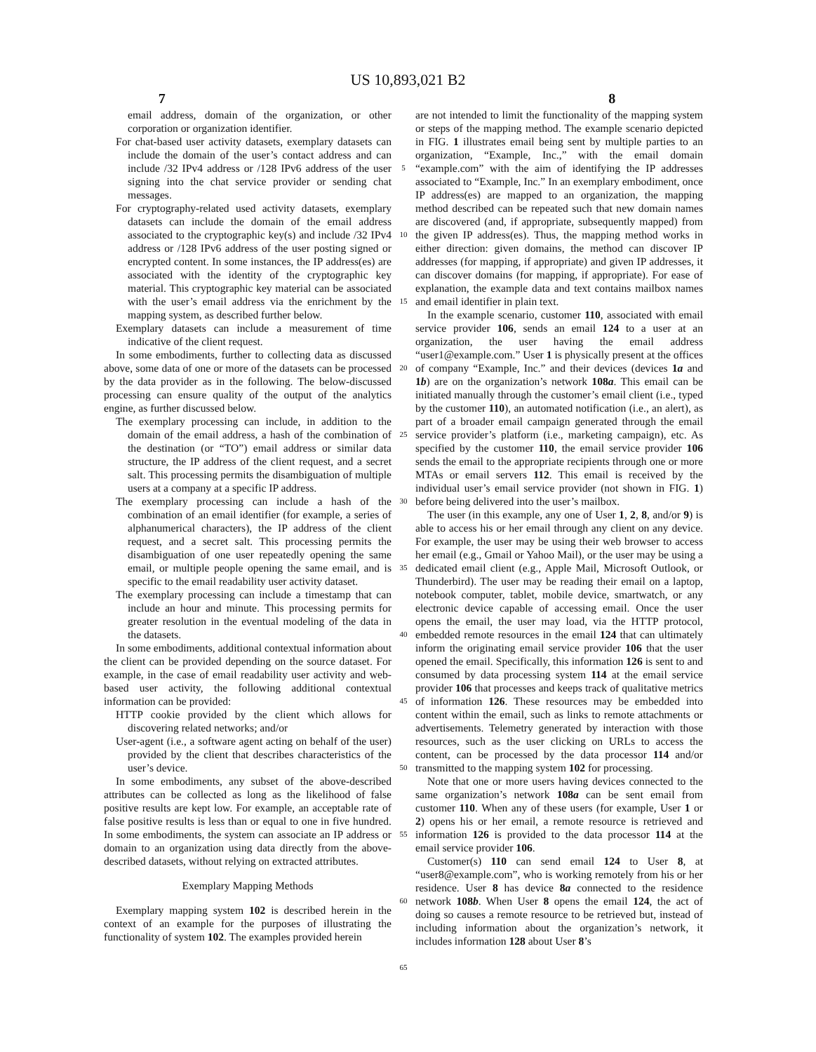US 10,893,021 B2
7 8
email address, domain of the organization, or other corporation or organization identifier.
For chat-based user activity datasets, exemplary datasets can include the domain of the user’s contact address and can include /32 IPv4 address or /128 IPv6 address of the user signing into the chat service provider or sending chat messages.
For cryptography-related used activity datasets, exemplary datasets can include the domain of the email address associated to the cryptographic key(s) and include /32 IPv4 address or /128 IPv6 address of the user posting signed or encrypted content. In some instances, the IP address(es) are associated with the identity of the cryptographic key material. This cryptographic key material can be associated with the user’s email address via the enrichment by the mapping system, as described further below.
Exemplary datasets can include a measurement of time indicative of the client request.
In some embodiments, further to collecting data as discussed above, some data of one or more of the datasets can be processed by the data provider as in the following. The below-discussed processing can ensure quality of the output of the analytics engine, as further discussed below.
The exemplary processing can include, in addition to the domain of the email address, a hash of the combination of the destination (or “TO”) email address or similar data structure, the IP address of the client request, and a secret salt. This processing permits the disambiguation of multiple users at a company at a specific IP address.
The exemplary processing can include a hash of the combination of an email identifier (for example, a series of alphanumerical characters), the IP address of the client request, and a secret salt. This processing permits the disambiguation of one user repeatedly opening the same email, or multiple people opening the same email, and is specific to the email readability user activity dataset.
The exemplary processing can include a timestamp that can include an hour and minute. This processing permits for greater resolution in the eventual modeling of the data in the datasets.
In some embodiments, additional contextual information about the client can be provided depending on the source dataset. For example, in the case of email readability user activity and web-based user activity, the following additional contextual information can be provided:
HTTP cookie provided by the client which allows for discovering related networks; and/or
User-agent (i.e., a software agent acting on behalf of the user) provided by the client that describes characteristics of the user’s device.
In some embodiments, any subset of the above-described attributes can be collected as long as the likelihood of false positive results are kept low. For example, an acceptable rate of false positive results is less than or equal to one in five hundred. In some embodiments, the system can associate an IP address or domain to an organization using data directly from the above-described datasets, without relying on extracted attributes.
Exemplary Mapping Methods
Exemplary mapping system 102 is described herein in the context of an example for the purposes of illustrating the functionality of system 102. The examples provided herein
5
10
15
20
25
30
35
40
45
50
55
60
65
are not intended to limit the functionality of the mapping system or steps of the mapping method. The example scenario depicted in FIG. 1 illustrates email being sent by multiple parties to an organization, “Example, Inc.,” with the email domain “example.com” with the aim of identifying the IP addresses associated to “Example, Inc.” In an exemplary embodiment, once IP address(es) are mapped to an organization, the mapping method described can be repeated such that new domain names are discovered (and, if appropriate, subsequently mapped) from the given IP address(es). Thus, the mapping method works in either direction: given domains, the method can discover IP addresses (for mapping, if appropriate) and given IP addresses, it can discover domains (for mapping, if appropriate). For ease of explanation, the example data and text contains mailbox names and email identifier in plain text.
In the example scenario, customer 110, associated with email service provider 106, sends an email 124 to a user at an organization, the user having the email address “user1@example.com.” User 1 is physically present at the offices of company “Example, Inc.” and their devices (devices 1a and 1b) are on the organization’s network 108a. This email can be initiated manually through the customer’s email client (i.e., typed by the customer 110), an automated notification (i.e., an alert), as part of a broader email campaign generated through the email service provider’s platform (i.e., marketing campaign), etc. As specified by the customer 110, the email service provider 106 sends the email to the appropriate recipients through one or more MTAs or email servers 112. This email is received by the individual user’s email service provider (not shown in FIG. 1) before being delivered into the user’s mailbox.
The user (in this example, any one of User 1, 2, 8, and/or 9) is able to access his or her email through any client on any device. For example, the user may be using their web browser to access her email (e.g., Gmail or Yahoo Mail), or the user may be using a dedicated email client (e.g., Apple Mail, Microsoft Outlook, or Thunderbird). The user may be reading their email on a laptop, notebook computer, tablet, mobile device, smartwatch, or any electronic device capable of accessing email. Once the user opens the email, the user may load, via the HTTP protocol, embedded remote resources in the email 124 that can ultimately inform the originating email service provider 106 that the user opened the email. Specifically, this information 126 is sent to and consumed by data processing system 114 at the email service provider 106 that processes and keeps track of qualitative metrics of information 126. These resources may be embedded into content within the email, such as links to remote attachments or advertisements. Telemetry generated by interaction with those resources, such as the user clicking on URLs to access the content, can be processed by the data processor 114 and/or transmitted to the mapping system 102 for processing.
Note that one or more users having devices connected to the same organization’s network 108a can be sent email from customer 110. When any of these users (for example, User 1 or 2) opens his or her email, a remote resource is retrieved and information 126 is provided to the data processor 114 at the email service provider 106.
Customer(s) 110 can send email 124 to User 8, at “user8@example.com”, who is working remotely from his or her residence. User 8 has device 8a connected to the residence network 108b. When User 8 opens the email 124, the act of doing so causes a remote resource to be retrieved but, instead of including information about the organization’s network, it includes information 128 about User 8’s